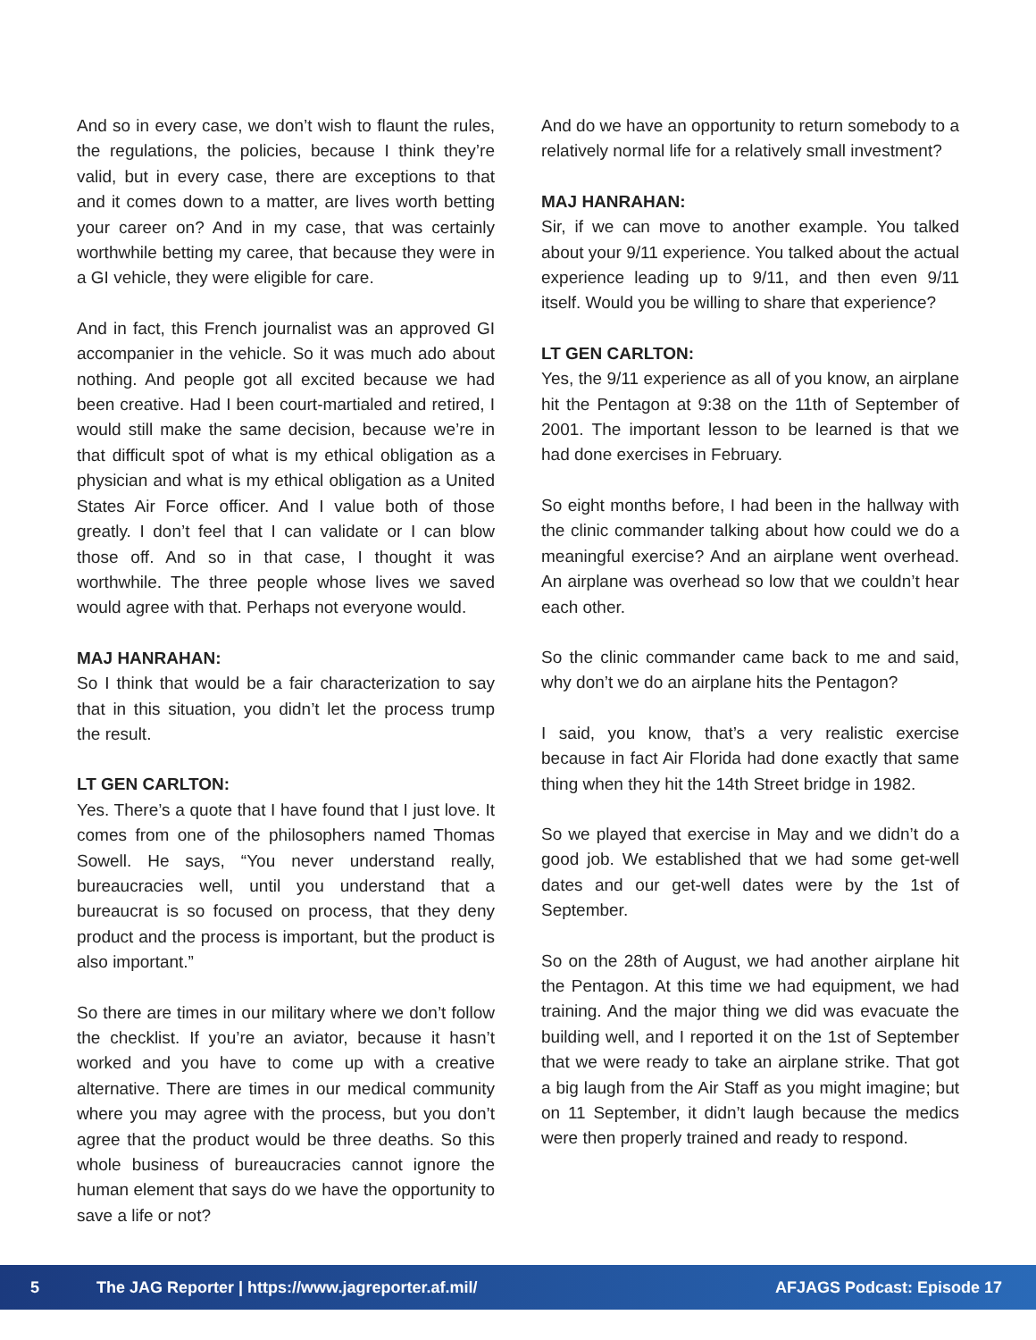And so in every case, we don’t wish to flaunt the rules, the regulations, the policies, because I think they’re valid, but in every case, there are exceptions to that and it comes down to a matter, are lives worth betting your career on? And in my case, that was certainly worthwhile betting my caree, that because they were in a GI vehicle, they were eligible for care.
And in fact, this French journalist was an approved GI accompanier in the vehicle. So it was much ado about nothing. And people got all excited because we had been creative. Had I been court-martialed and retired, I would still make the same decision, because we’re in that difficult spot of what is my ethical obligation as a physician and what is my ethical obligation as a United States Air Force officer. And I value both of those greatly. I don’t feel that I can validate or I can blow those off. And so in that case, I thought it was worthwhile. The three people whose lives we saved would agree with that. Perhaps not everyone would.
MAJ HANRAHAN:
So I think that would be a fair characterization to say that in this situation, you didn’t let the process trump the result.
LT GEN CARLTON:
Yes. There’s a quote that I have found that I just love. It comes from one of the philosophers named Thomas Sowell. He says, “You never understand really, bureaucracies well, until you understand that a bureaucrat is so focused on process, that they deny product and the process is important, but the product is also important.”
So there are times in our military where we don’t follow the checklist. If you’re an aviator, because it hasn’t worked and you have to come up with a creative alternative. There are times in our medical community where you may agree with the process, but you don’t agree that the product would be three deaths. So this whole business of bureaucracies cannot ignore the human element that says do we have the opportunity to save a life or not?
And do we have an opportunity to return somebody to a relatively normal life for a relatively small investment?
MAJ HANRAHAN:
Sir, if we can move to another example. You talked about your 9/11 experience. You talked about the actual experience leading up to 9/11, and then even 9/11 itself. Would you be willing to share that experience?
LT GEN CARLTON:
Yes, the 9/11 experience as all of you know, an airplane hit the Pentagon at 9:38 on the 11th of September of 2001. The important lesson to be learned is that we had done exercises in February.
So eight months before, I had been in the hallway with the clinic commander talking about how could we do a meaningful exercise? And an airplane went overhead. An airplane was overhead so low that we couldn’t hear each other.
So the clinic commander came back to me and said, why don’t we do an airplane hits the Pentagon?
I said, you know, that’s a very realistic exercise because in fact Air Florida had done exactly that same thing when they hit the 14th Street bridge in 1982.
So we played that exercise in May and we didn’t do a good job. We established that we had some get-well dates and our get-well dates were by the 1st of September.
So on the 28th of August, we had another airplane hit the Pentagon. At this time we had equipment, we had training. And the major thing we did was evacuate the building well, and I reported it on the 1st of September that we were ready to take an airplane strike. That got a big laugh from the Air Staff as you might imagine; but on 11 September, it didn’t laugh because the medics were then properly trained and ready to respond.
5 The JAG Reporter | https://www.jagreporter.af.mil/ AFJAGS Podcast: Episode 17